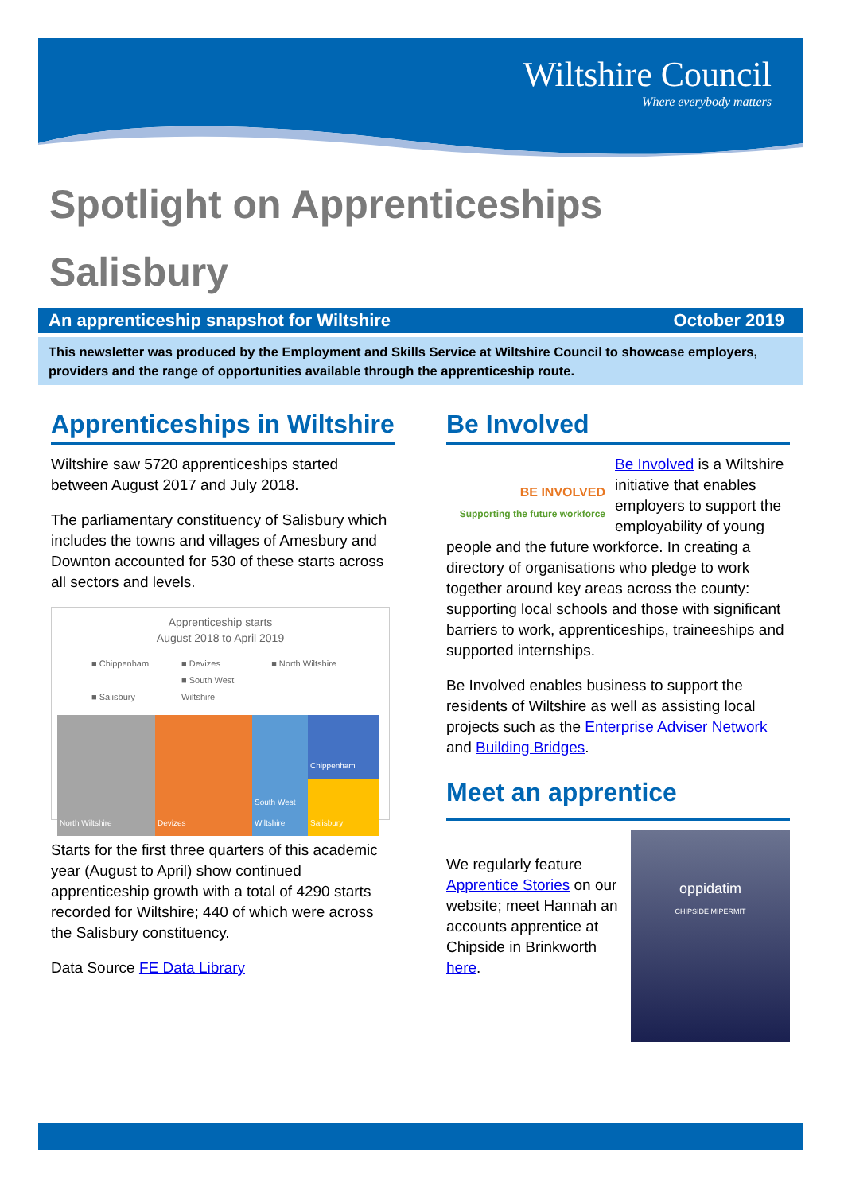Wiltshire Council
Where everybody matters
Spotlight on Apprenticeships
Salisbury
An apprenticeship snapshot for Wiltshire October 2019
This newsletter was produced by the Employment and Skills Service at Wiltshire Council to showcase employers, providers and the range of opportunities available through the apprenticeship route.
Apprenticeships in Wiltshire
Wiltshire saw 5720 apprenticeships started between August 2017 and July 2018.
The parliamentary constituency of Salisbury which includes the towns and villages of Amesbury and Downton accounted for 530 of these starts across all sectors and levels.
Apprenticeship starts
August 2018 to April 2019
■ Chippenham ■ Devizes ■ North Wiltshire
■ Salisbury ■ South West Wiltshire
North Wiltshire Devizes South West Wiltshire
Chippenham
Salisbury
Starts for the first three quarters of this academic year (August to April) show continued apprenticeship growth with a total of 4290 starts recorded for Wiltshire; 440 of which were across the Salisbury constituency.
Data Source FE Data Library
Be Involved
BE INVOLVED
Supporting the future workforce
Be Involved is a Wiltshire initiative that enables employers to support the employability of young people and the future workforce. In creating a directory of organisations who pledge to work together around key areas across the county: supporting local schools and those with significant barriers to work, apprenticeships, traineeships and supported internships.
Be Involved enables business to support the residents of Wiltshire as well as assisting local projects such as the Enterprise Adviser Network and Building Bridges.
Meet an apprentice
oppidatim
CHIPSIDE MIPERMIT
We regularly feature Apprentice Stories on our website; meet Hannah an accounts apprentice at Chipside in Brinkworth here.